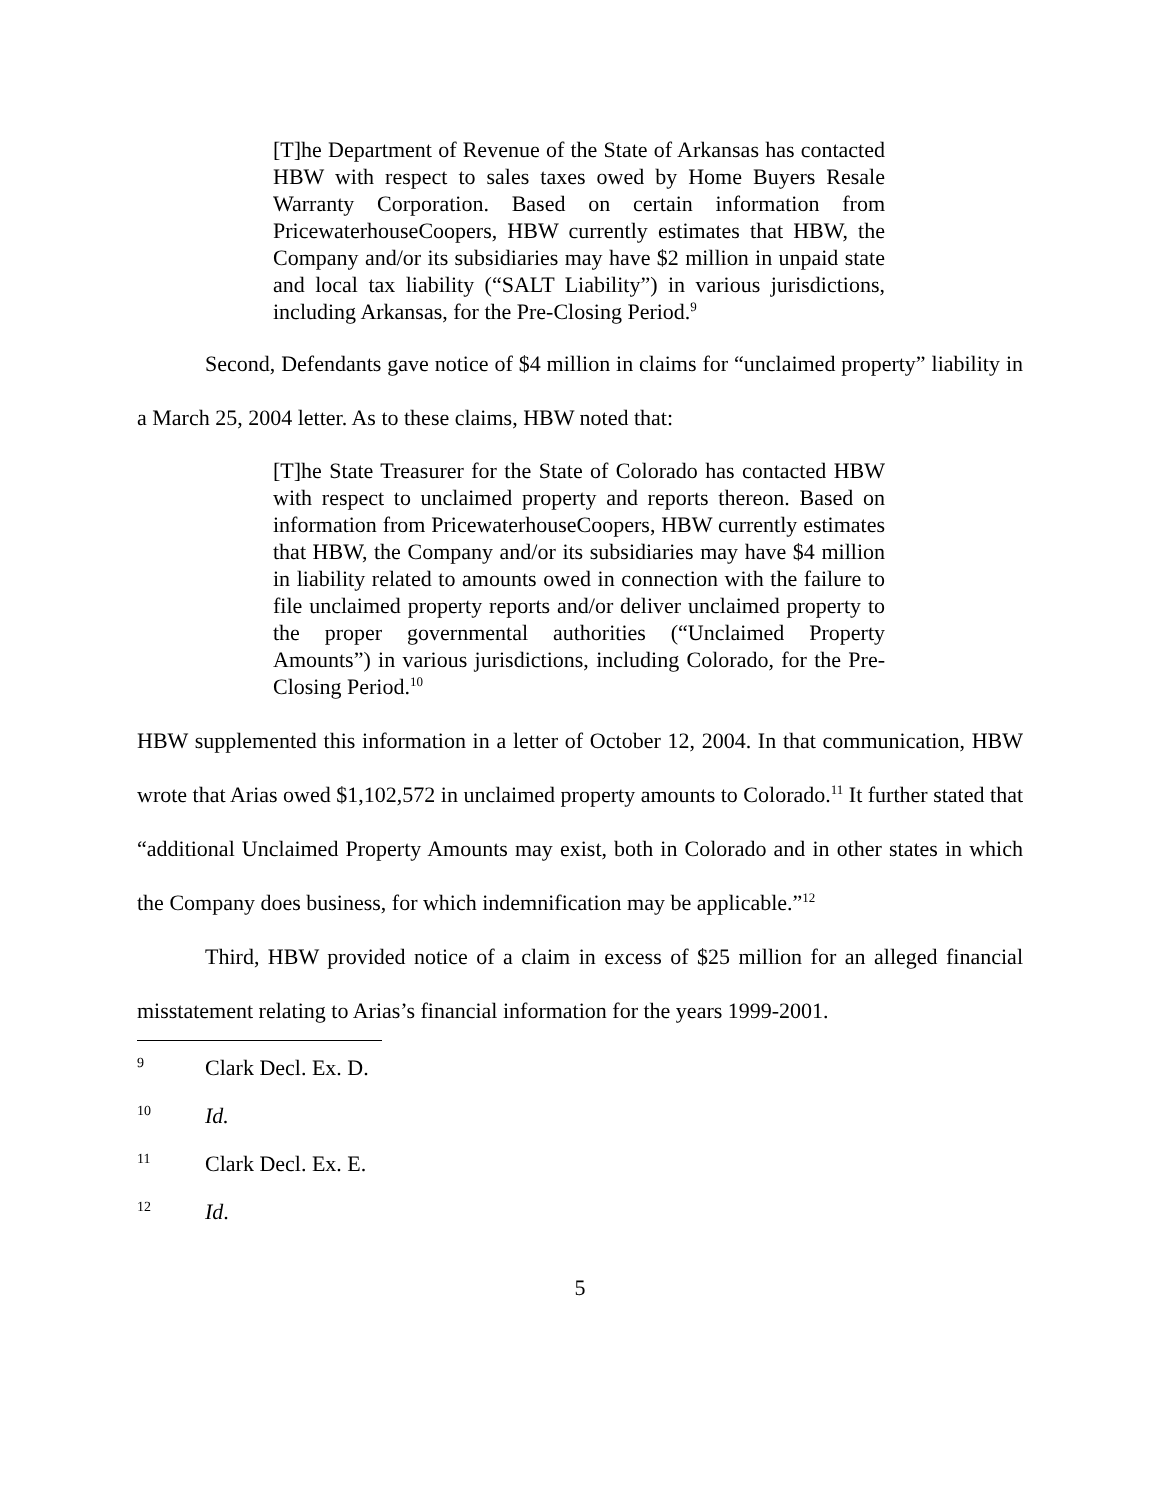[T]he Department of Revenue of the State of Arkansas has contacted HBW with respect to sales taxes owed by Home Buyers Resale Warranty Corporation. Based on certain information from PricewaterhouseCoopers, HBW currently estimates that HBW, the Company and/or its subsidiaries may have $2 million in unpaid state and local tax liability (“SALT Liability”) in various jurisdictions, including Arkansas, for the Pre-Closing Period.<sup>9</sup>
Second, Defendants gave notice of $4 million in claims for “unclaimed property” liability in a March 25, 2004 letter. As to these claims, HBW noted that:
[T]he State Treasurer for the State of Colorado has contacted HBW with respect to unclaimed property and reports thereon. Based on information from PricewaterhouseCoopers, HBW currently estimates that HBW, the Company and/or its subsidiaries may have $4 million in liability related to amounts owed in connection with the failure to file unclaimed property reports and/or deliver unclaimed property to the proper governmental authorities (“Unclaimed Property Amounts”) in various jurisdictions, including Colorado, for the Pre-Closing Period.<sup>10</sup>
HBW supplemented this information in a letter of October 12, 2004. In that communication, HBW wrote that Arias owed $1,102,572 in unclaimed property amounts to Colorado.<sup>11</sup> It further stated that “additional Unclaimed Property Amounts may exist, both in Colorado and in other states in which the Company does business, for which indemnification may be applicable.”<sup>12</sup>
Third, HBW provided notice of a claim in excess of $25 million for an alleged financial misstatement relating to Arias’s financial information for the years 1999-2001.
9 Clark Decl. Ex. D.
10 Id.
11 Clark Decl. Ex. E.
12 Id.
5